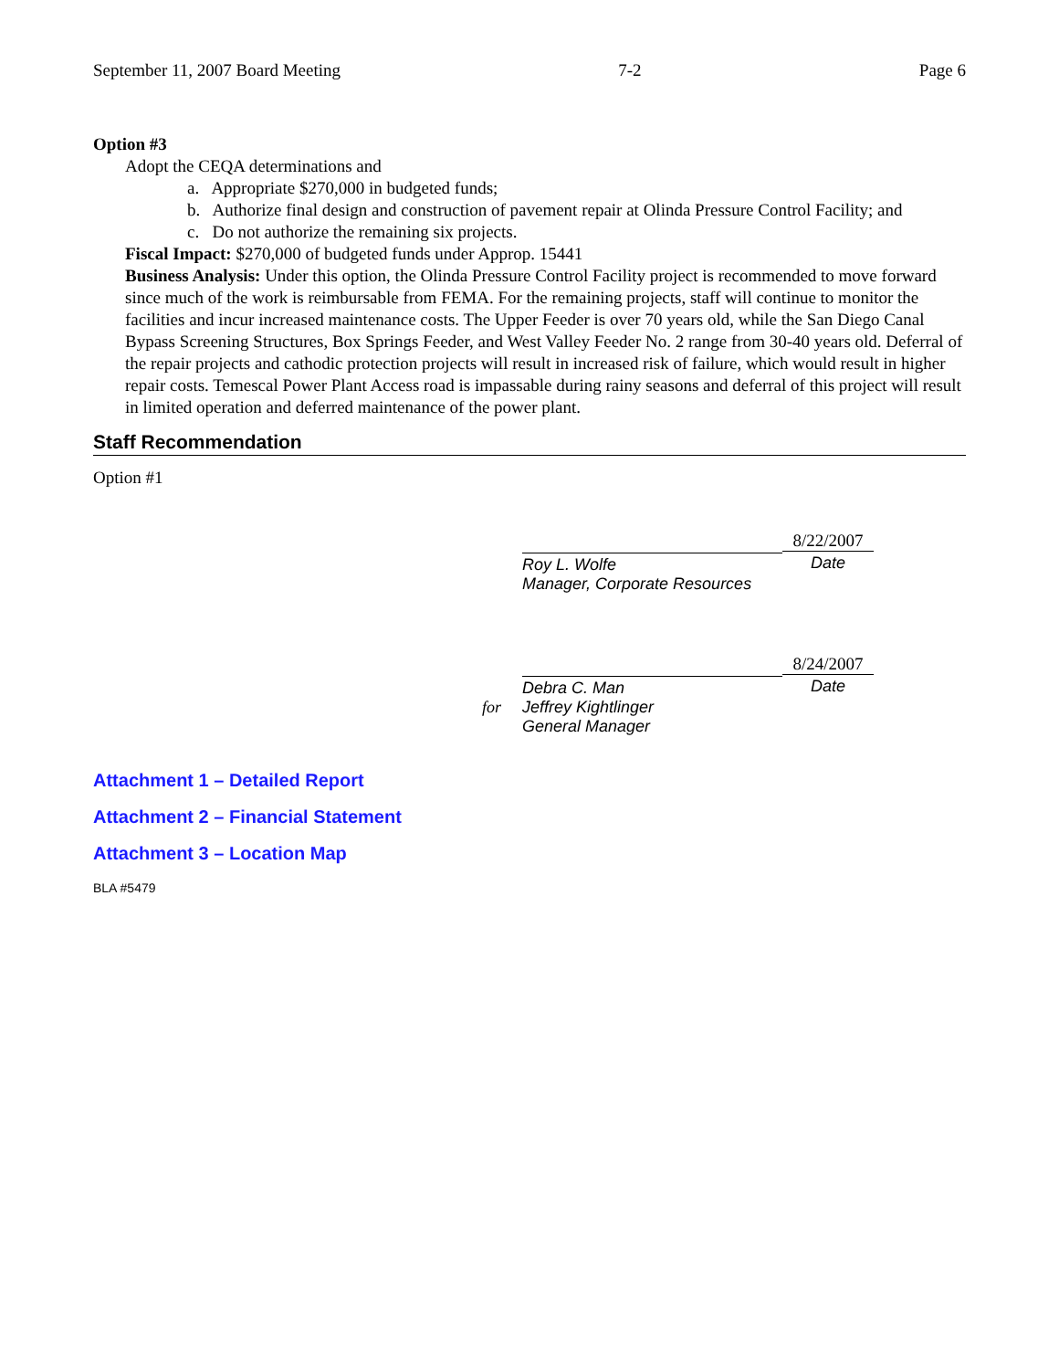September 11, 2007 Board Meeting 7-2 Page 6
Option #3
Adopt the CEQA determinations and
a. Appropriate $270,000 in budgeted funds;
b. Authorize final design and construction of pavement repair at Olinda Pressure Control Facility; and
c. Do not authorize the remaining six projects.
Fiscal Impact: $270,000 of budgeted funds under Approp. 15441
Business Analysis: Under this option, the Olinda Pressure Control Facility project is recommended to move forward since much of the work is reimbursable from FEMA. For the remaining projects, staff will continue to monitor the facilities and incur increased maintenance costs. The Upper Feeder is over 70 years old, while the San Diego Canal Bypass Screening Structures, Box Springs Feeder, and West Valley Feeder No. 2 range from 30-40 years old. Deferral of the repair projects and cathodic protection projects will result in increased risk of failure, which would result in higher repair costs. Temescal Power Plant Access road is impassable during rainy seasons and deferral of this project will result in limited operation and deferred maintenance of the power plant.
Staff Recommendation
Option #1
Roy L. Wolfe
Manager, Corporate Resources
8/22/2007
Date
for
Debra C. Man
Jeffrey Kightlinger
General Manager
8/24/2007
Date
Attachment 1 – Detailed Report
Attachment 2 – Financial Statement
Attachment 3 – Location Map
BLA #5479